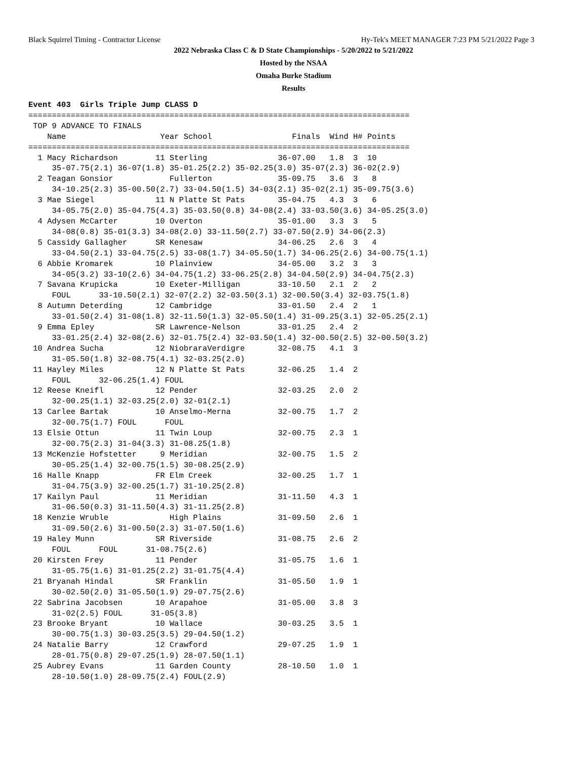Black Squirrel Timing - Contractor License Hy-Tek's MEET MANAGER 7:23 PM 5/21/2022 Page 3
2022 Nebraska Class C & D State Championships - 5/20/2022 to 5/21/2022
Hosted by the NSAA
Omaha Burke Stadium
Results
Event 403  Girls Triple Jump CLASS D
=================================================================================
 TOP 9 ADVANCE TO FINALS
    Name                    Year School                 Finals  Wind H# Points
=================================================================================
  1 Macy Richardson        11 Sterling               36-07.00   1.8  3  10
     35-07.75(2.1) 36-07(1.8) 35-01.25(2.2) 35-02.25(3.0) 35-07(2.3) 36-02(2.9)
  2 Teagan Gonsior            Fullerton              35-09.75   3.6  3   8
     34-10.25(2.3) 35-00.50(2.7) 33-04.50(1.5) 34-03(2.1) 35-02(2.1) 35-09.75(3.6)
  3 Mae Siegel             11 N Platte St Pats       35-04.75   4.3  3   6
     34-05.75(2.0) 35-04.75(4.3) 35-03.50(0.8) 34-08(2.4) 33-03.50(3.6) 34-05.25(3.0)
  4 Adysen McCarter        10 Overton                35-01.00   3.3  3   5
     34-08(0.8) 35-01(3.3) 34-08(2.0) 33-11.50(2.7) 33-07.50(2.9) 34-06(2.3)
  5 Cassidy Gallagher      SR Kenesaw                34-06.25   2.6  3   4
     33-04.50(2.1) 33-04.75(2.5) 33-08(1.7) 34-05.50(1.7) 34-06.25(2.6) 34-00.75(1.1)
  6 Abbie Kromarek         10 Plainview              34-05.00   3.2  3   3
     34-05(3.2) 33-10(2.6) 34-04.75(1.2) 33-06.25(2.8) 34-04.50(2.9) 34-04.75(2.3)
  7 Savana Krupicka        10 Exeter-Milligan        33-10.50   2.1  2   2
     FOUL      33-10.50(2.1) 32-07(2.2) 32-03.50(3.1) 32-00.50(3.4) 32-03.75(1.8)
  8 Autumn Deterding       12 Cambridge              33-01.50   2.4  2   1
     33-01.50(2.4) 31-08(1.8) 32-11.50(1.3) 32-05.50(1.4) 31-09.25(3.1) 32-05.25(2.1)
  9 Emma Epley             SR Lawrence-Nelson        33-01.25   2.4  2
     33-01.25(2.4) 32-08(2.6) 32-01.75(2.4) 32-03.50(1.4) 32-00.50(2.5) 32-00.50(3.2)
 10 Andrea Sucha           12 NiobraraVerdigre       32-08.75   4.1  3
     31-05.50(1.8) 32-08.75(4.1) 32-03.25(2.0)
 11 Hayley Miles           12 N Platte St Pats       32-06.25   1.4  2
     FOUL      32-06.25(1.4) FOUL
 12 Reese Kneifl           12 Pender                 32-03.25   2.0  2
     32-00.25(1.1) 32-03.25(2.0) 32-01(2.1)
 13 Carlee Bartak          10 Anselmo-Merna          32-00.75   1.7  2
     32-00.75(1.7) FOUL      FOUL
 13 Elsie Ottun            11 Twin Loup              32-00.75   2.3  1
     32-00.75(2.3) 31-04(3.3) 31-08.25(1.8)
 13 McKenzie Hofstetter     9 Meridian               32-00.75   1.5  2
     30-05.25(1.4) 32-00.75(1.5) 30-08.25(2.9)
 16 Halle Knapp            FR Elm Creek              32-00.25   1.7  1
     31-04.75(3.9) 32-00.25(1.7) 31-10.25(2.8)
 17 Kailyn Paul            11 Meridian               31-11.50   4.3  1
     31-06.50(0.3) 31-11.50(4.3) 31-11.25(2.8)
 18 Kenzie Wruble             High Plains            31-09.50   2.6  1
     31-09.50(2.6) 31-00.50(2.3) 31-07.50(1.6)
 19 Haley Munn             SR Riverside              31-08.75   2.6  2
     FOUL      FOUL      31-08.75(2.6)
 20 Kirsten Frey           11 Pender                 31-05.75   1.6  1
     31-05.75(1.6) 31-01.25(2.2) 31-01.75(4.4)
 21 Bryanah Hindal         SR Franklin               31-05.50   1.9  1
     30-02.50(2.0) 31-05.50(1.9) 29-07.75(2.6)
 22 Sabrina Jacobsen       10 Arapahoe               31-05.00   3.8  3
     31-02(2.5) FOUL      31-05(3.8)
 23 Brooke Bryant          10 Wallace                30-03.25   3.5  1
     30-00.75(1.3) 30-03.25(3.5) 29-04.50(1.2)
 24 Natalie Barry          12 Crawford               29-07.25   1.9  1
     28-01.75(0.8) 29-07.25(1.9) 28-07.50(1.1)
 25 Aubrey Evans           11 Garden County          28-10.50   1.0  1
     28-10.50(1.0) 28-09.75(2.4) FOUL(2.9)